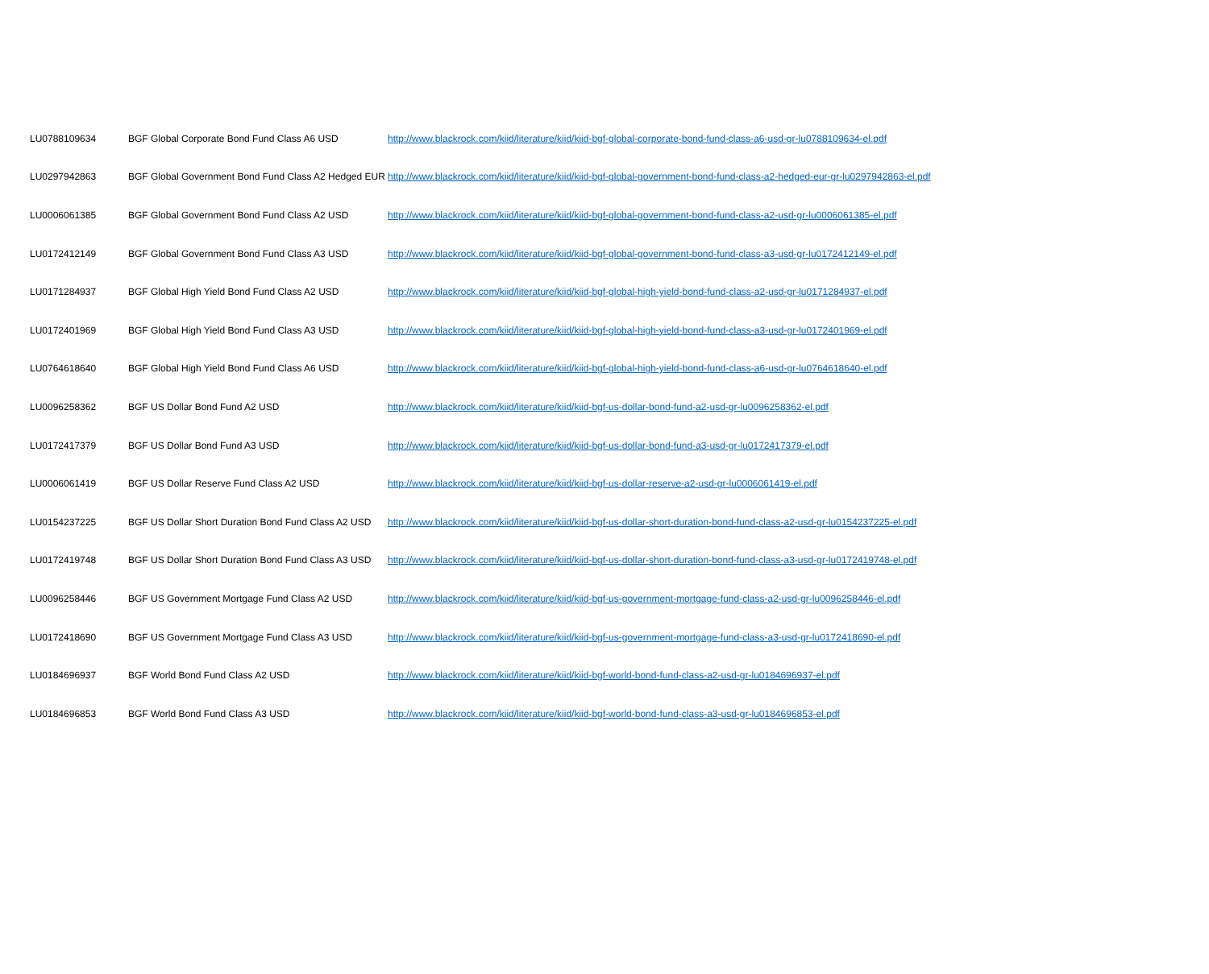| LU0788109634 | BGF Global Corporate Bond Fund Class A6 USD | http://www.blackrock.com/kiid/literature/kiid/kiid-bgf-global-corporate-bond-fund-class-a6-usd-gr-lu0788109634-el.pdf |
| LU0297942863 | BGF Global Government Bond Fund Class A2 Hedged EUR | http://www.blackrock.com/kiid/literature/kiid/kiid-bgf-global-government-bond-fund-class-a2-hedged-eur-gr-lu0297942863-el.pdf |
| LU0006061385 | BGF Global Government Bond Fund Class A2 USD | http://www.blackrock.com/kiid/literature/kiid/kiid-bgf-global-government-bond-fund-class-a2-usd-gr-lu0006061385-el.pdf |
| LU0172412149 | BGF Global Government Bond Fund Class A3 USD | http://www.blackrock.com/kiid/literature/kiid/kiid-bgf-global-government-bond-fund-class-a3-usd-gr-lu0172412149-el.pdf |
| LU0171284937 | BGF Global High Yield Bond Fund Class A2 USD | http://www.blackrock.com/kiid/literature/kiid/kiid-bgf-global-high-yield-bond-fund-class-a2-usd-gr-lu0171284937-el.pdf |
| LU0172401969 | BGF Global High Yield Bond Fund Class A3 USD | http://www.blackrock.com/kiid/literature/kiid/kiid-bgf-global-high-yield-bond-fund-class-a3-usd-gr-lu0172401969-el.pdf |
| LU0764618640 | BGF Global High Yield Bond Fund Class A6 USD | http://www.blackrock.com/kiid/literature/kiid/kiid-bgf-global-high-yield-bond-fund-class-a6-usd-gr-lu0764618640-el.pdf |
| LU0096258362 | BGF US Dollar Bond Fund A2 USD | http://www.blackrock.com/kiid/literature/kiid/kiid-bgf-us-dollar-bond-fund-a2-usd-gr-lu0096258362-el.pdf |
| LU0172417379 | BGF US Dollar Bond Fund A3 USD | http://www.blackrock.com/kiid/literature/kiid/kiid-bgf-us-dollar-bond-fund-a3-usd-gr-lu0172417379-el.pdf |
| LU0006061419 | BGF US Dollar Reserve Fund Class A2 USD | http://www.blackrock.com/kiid/literature/kiid/kiid-bgf-us-dollar-reserve-a2-usd-gr-lu0006061419-el.pdf |
| LU0154237225 | BGF US Dollar Short Duration Bond Fund Class A2 USD | http://www.blackrock.com/kiid/literature/kiid/kiid-bgf-us-dollar-short-duration-bond-fund-class-a2-usd-gr-lu0154237225-el.pdf |
| LU0172419748 | BGF US Dollar Short Duration Bond Fund Class A3 USD | http://www.blackrock.com/kiid/literature/kiid/kiid-bgf-us-dollar-short-duration-bond-fund-class-a3-usd-gr-lu0172419748-el.pdf |
| LU0096258446 | BGF US Government Mortgage Fund Class A2 USD | http://www.blackrock.com/kiid/literature/kiid/kiid-bgf-us-government-mortgage-fund-class-a2-usd-gr-lu0096258446-el.pdf |
| LU0172418690 | BGF US Government Mortgage Fund Class A3 USD | http://www.blackrock.com/kiid/literature/kiid/kiid-bgf-us-government-mortgage-fund-class-a3-usd-gr-lu0172418690-el.pdf |
| LU0184696937 | BGF World Bond Fund Class A2 USD | http://www.blackrock.com/kiid/literature/kiid/kiid-bgf-world-bond-fund-class-a2-usd-gr-lu0184696937-el.pdf |
| LU0184696853 | BGF World Bond Fund Class A3 USD | http://www.blackrock.com/kiid/literature/kiid/kiid-bgf-world-bond-fund-class-a3-usd-gr-lu0184696853-el.pdf |